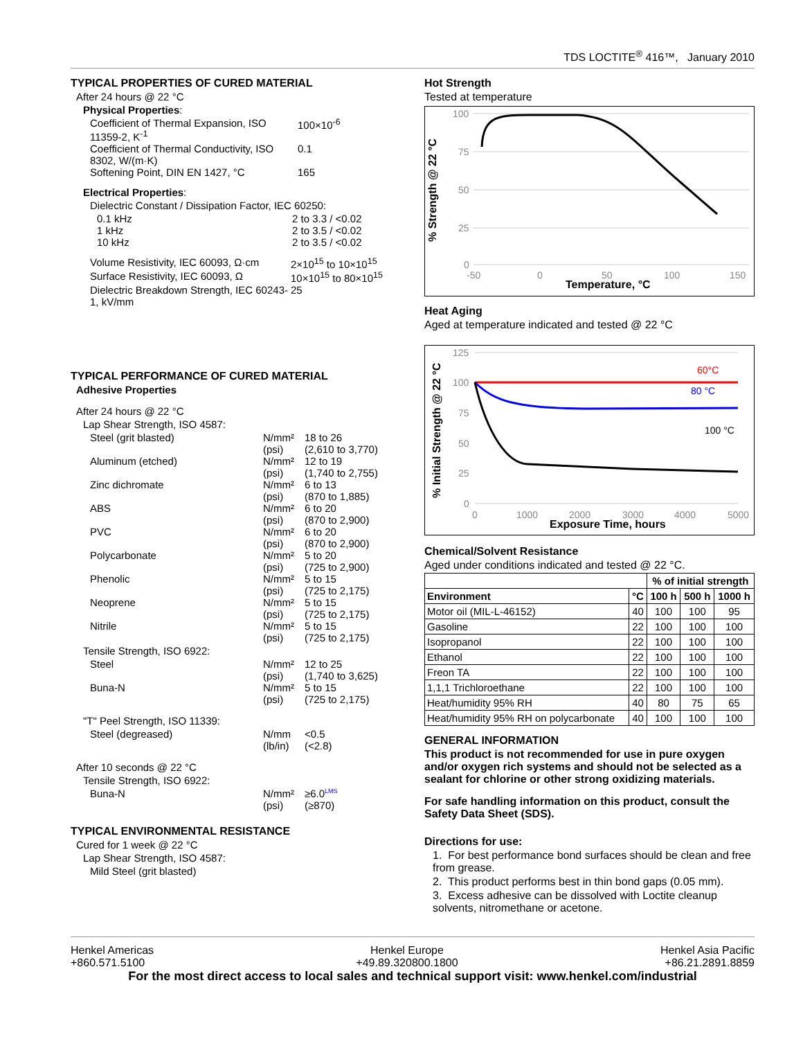TDS LOCTITE<sup>®</sup> 416™, January 2010
TYPICAL PROPERTIES OF CURED MATERIAL
After 24 hours @ 22 °C
Physical Properties:
Coefficient of Thermal Expansion, ISO 11359-2, K<sup>-1</sup>
100×10<sup>-6</sup>
Coefficient of Thermal Conductivity, ISO 8302, W/(m·K)
0.1
Softening Point, DIN EN 1427, °C 165
Electrical Properties:
Dielectric Constant / Dissipation Factor, IEC 60250:
0.1 kHz 2 to 3.3 / <0.02
1 kHz 2 to 3.5 / <0.02
10 kHz 2 to 3.5 / <0.02
Volume Resistivity, IEC 60093, Ω·cm
2×10<sup>15</sup> to 10×10<sup>15</sup>
Surface Resistivity, IEC 60093, Ω
10×10<sup>15</sup> to 80×10<sup>15</sup>
Dielectric Breakdown Strength, IEC 60243-1, kV/mm
25
TYPICAL PERFORMANCE OF CURED MATERIAL
Adhesive Properties
After 24 hours @ 22 °C
Lap Shear Strength, ISO 4587:
Steel (grit blasted) N/mm²
(psi)
18 to 26
(2,610 to 3,770)
Aluminum (etched) N/mm²
(psi)
12 to 19
(1,740 to 2,755)
Zinc dichromate N/mm²
(psi)
6 to 13
(870 to 1,885)
ABS N/mm²
(psi)
6 to 20
(870 to 2,900)
PVC N/mm²
(psi)
6 to 20
(870 to 2,900)
Polycarbonate N/mm²
(psi)
5 to 20
(725 to 2,900)
Phenolic N/mm²
(psi)
5 to 15
(725 to 2,175)
Neoprene N/mm²
(psi)
5 to 15
(725 to 2,175)
Nitrile N/mm²
(psi)
5 to 15
(725 to 2,175)
Tensile Strength, ISO 6922:
Steel N/mm²
(psi)
12 to 25
(1,740 to 3,625)
Buna-N N/mm²
(psi)
5 to 15
(725 to 2,175)
"T" Peel Strength, ISO 11339:
Steel (degreased) N/mm
(lb/in)
<0.5
(<2.8)
After 10 seconds @ 22 °C
Tensile Strength, ISO 6922:
Buna-N N/mm²
(psi)
≥6.0<sup>LMS</sup>
(≥870)
TYPICAL ENVIRONMENTAL RESISTANCE
Cured for 1 week @ 22 °C
Lap Shear Strength, ISO 4587:
Mild Steel (grit blasted)
Hot Strength
Tested at temperature
% Strength @ 22 °C
100
75
50
25
0
-50
0
50
100
150
Temperature, °C
Heat Aging
Aged at temperature indicated and tested @ 22 °C
% Initial Strength @ 22 °C
125
100
75
50
25
0
0
1000
2000
3000
4000
5000
Exposure Time, hours
60°C
80 °C
100 °C
Chemical/Solvent Resistance
Aged under conditions indicated and tested @ 22 °C.
| | | % of initial strength | | |
| --- | --- | --- | --- | --- |
| Environment | °C | 100 h | 500 h | 1000 h |
| Motor oil (MIL-L-46152) | 40 | 100 | 100 | 95 |
| Gasoline | 22 | 100 | 100 | 100 |
| Isopropanol | 22 | 100 | 100 | 100 |
| Ethanol | 22 | 100 | 100 | 100 |
| Freon TA | 22 | 100 | 100 | 100 |
| 1,1,1 Trichloroethane | 22 | 100 | 100 | 100 |
| Heat/humidity 95% RH | 40 | 80 | 75 | 65 |
| Heat/humidity 95% RH on polycarbonate | 40 | 100 | 100 | 100 |
GENERAL INFORMATION
This product is not recommended for use in pure oxygen and/or oxygen rich systems and should not be selected as a sealant for chlorine or other strong oxidizing materials.
For safe handling information on this product, consult the Safety Data Sheet (SDS).
Directions for use:
1. For best performance bond surfaces should be clean and free from grease.
2. This product performs best in thin bond gaps (0.05 mm).
3. Excess adhesive can be dissolved with Loctite cleanup solvents, nitromethane or acetone.
Henkel Americas
+860.571.5100
Henkel Europe
+49.89.320800.1800
Henkel Asia Pacific
+86.21.2891.8859
For the most direct access to local sales and technical support visit: www.henkel.com/industrial